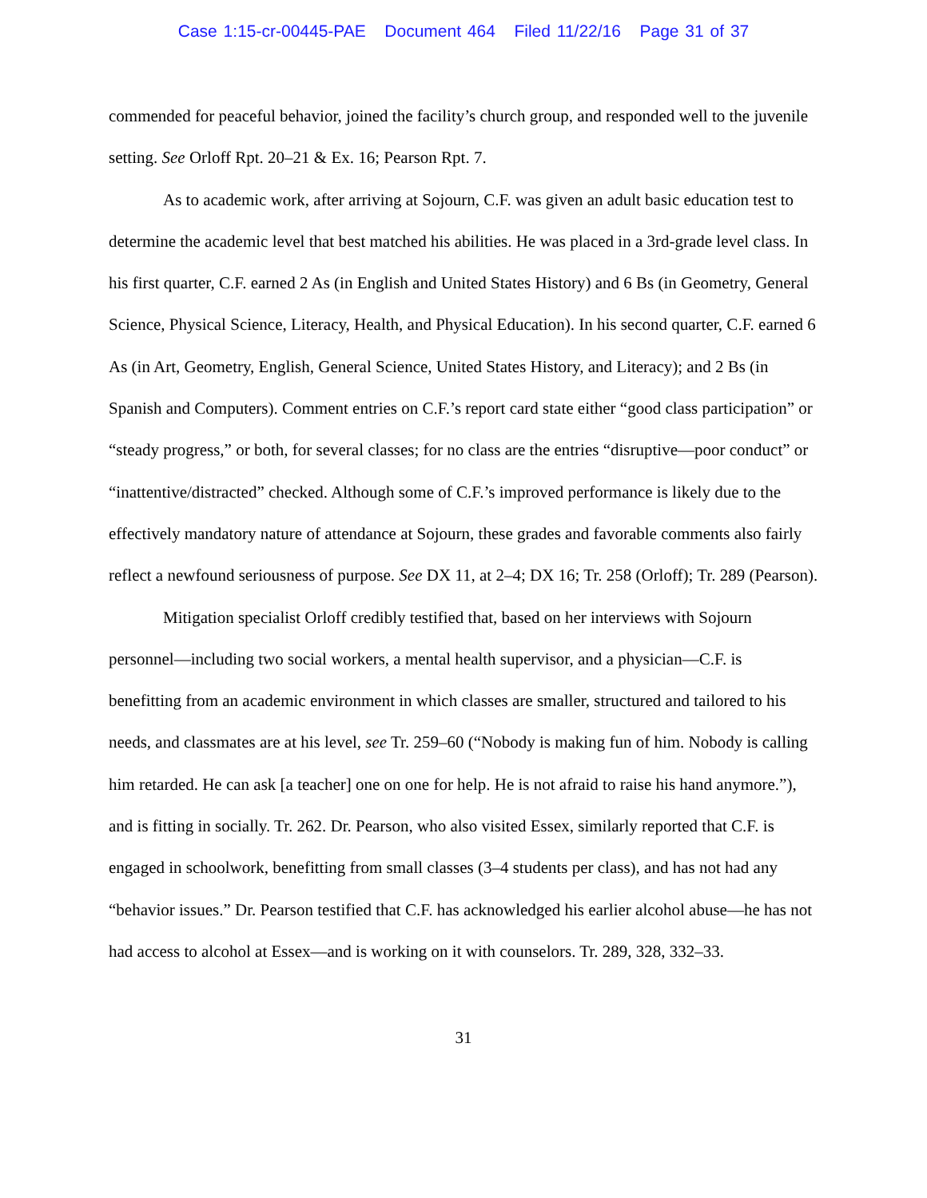Case 1:15-cr-00445-PAE Document 464 Filed 11/22/16 Page 31 of 37
commended for peaceful behavior, joined the facility’s church group, and responded well to the juvenile setting. See Orloff Rpt. 20–21 & Ex. 16; Pearson Rpt. 7.
As to academic work, after arriving at Sojourn, C.F. was given an adult basic education test to determine the academic level that best matched his abilities. He was placed in a 3rd-grade level class. In his first quarter, C.F. earned 2 As (in English and United States History) and 6 Bs (in Geometry, General Science, Physical Science, Literacy, Health, and Physical Education). In his second quarter, C.F. earned 6 As (in Art, Geometry, English, General Science, United States History, and Literacy); and 2 Bs (in Spanish and Computers). Comment entries on C.F.’s report card state either “good class participation” or “steady progress,” or both, for several classes; for no class are the entries “disruptive—poor conduct” or “inattentive/distracted” checked. Although some of C.F.’s improved performance is likely due to the effectively mandatory nature of attendance at Sojourn, these grades and favorable comments also fairly reflect a newfound seriousness of purpose. See DX 11, at 2–4; DX 16; Tr. 258 (Orloff); Tr. 289 (Pearson).
Mitigation specialist Orloff credibly testified that, based on her interviews with Sojourn personnel—including two social workers, a mental health supervisor, and a physician—C.F. is benefitting from an academic environment in which classes are smaller, structured and tailored to his needs, and classmates are at his level, see Tr. 259–60 (“Nobody is making fun of him. Nobody is calling him retarded. He can ask [a teacher] one on one for help. He is not afraid to raise his hand anymore.”), and is fitting in socially. Tr. 262. Dr. Pearson, who also visited Essex, similarly reported that C.F. is engaged in schoolwork, benefitting from small classes (3–4 students per class), and has not had any “behavior issues.” Dr. Pearson testified that C.F. has acknowledged his earlier alcohol abuse—he has not had access to alcohol at Essex—and is working on it with counselors. Tr. 289, 328, 332–33.
31